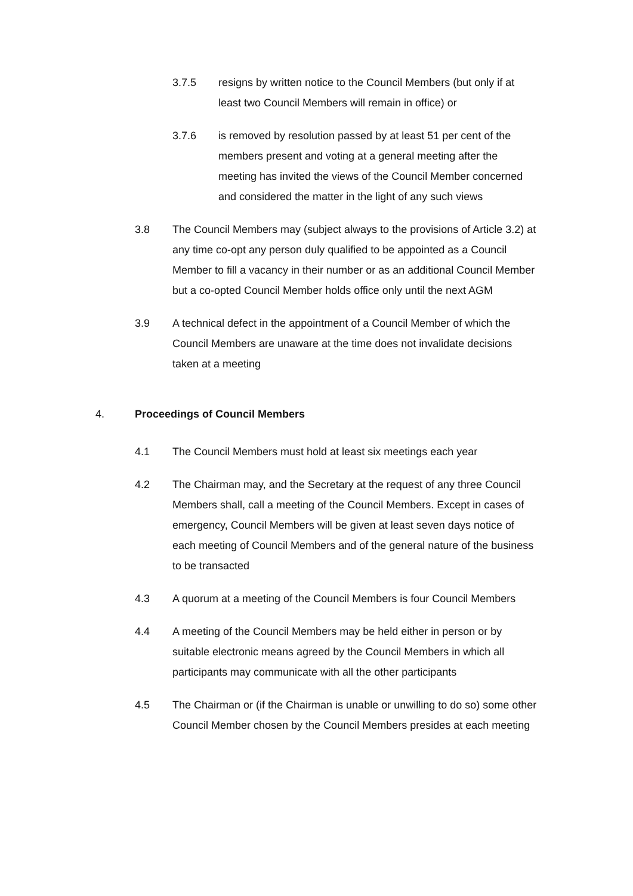3.7.5 resigns by written notice to the Council Members (but only if at least two Council Members will remain in office) or
3.7.6 is removed by resolution passed by at least 51 per cent of the members present and voting at a general meeting after the meeting has invited the views of the Council Member concerned and considered the matter in the light of any such views
3.8 The Council Members may (subject always to the provisions of Article 3.2) at any time co-opt any person duly qualified to be appointed as a Council Member to fill a vacancy in their number or as an additional Council Member but a co-opted Council Member holds office only until the next AGM
3.9 A technical defect in the appointment of a Council Member of which the Council Members are unaware at the time does not invalidate decisions taken at a meeting
4. Proceedings of Council Members
4.1 The Council Members must hold at least six meetings each year
4.2 The Chairman may, and the Secretary at the request of any three Council Members shall, call a meeting of the Council Members. Except in cases of emergency, Council Members will be given at least seven days notice of each meeting of Council Members and of the general nature of the business to be transacted
4.3 A quorum at a meeting of the Council Members is four Council Members
4.4 A meeting of the Council Members may be held either in person or by suitable electronic means agreed by the Council Members in which all participants may communicate with all the other participants
4.5 The Chairman or (if the Chairman is unable or unwilling to do so) some other Council Member chosen by the Council Members presides at each meeting